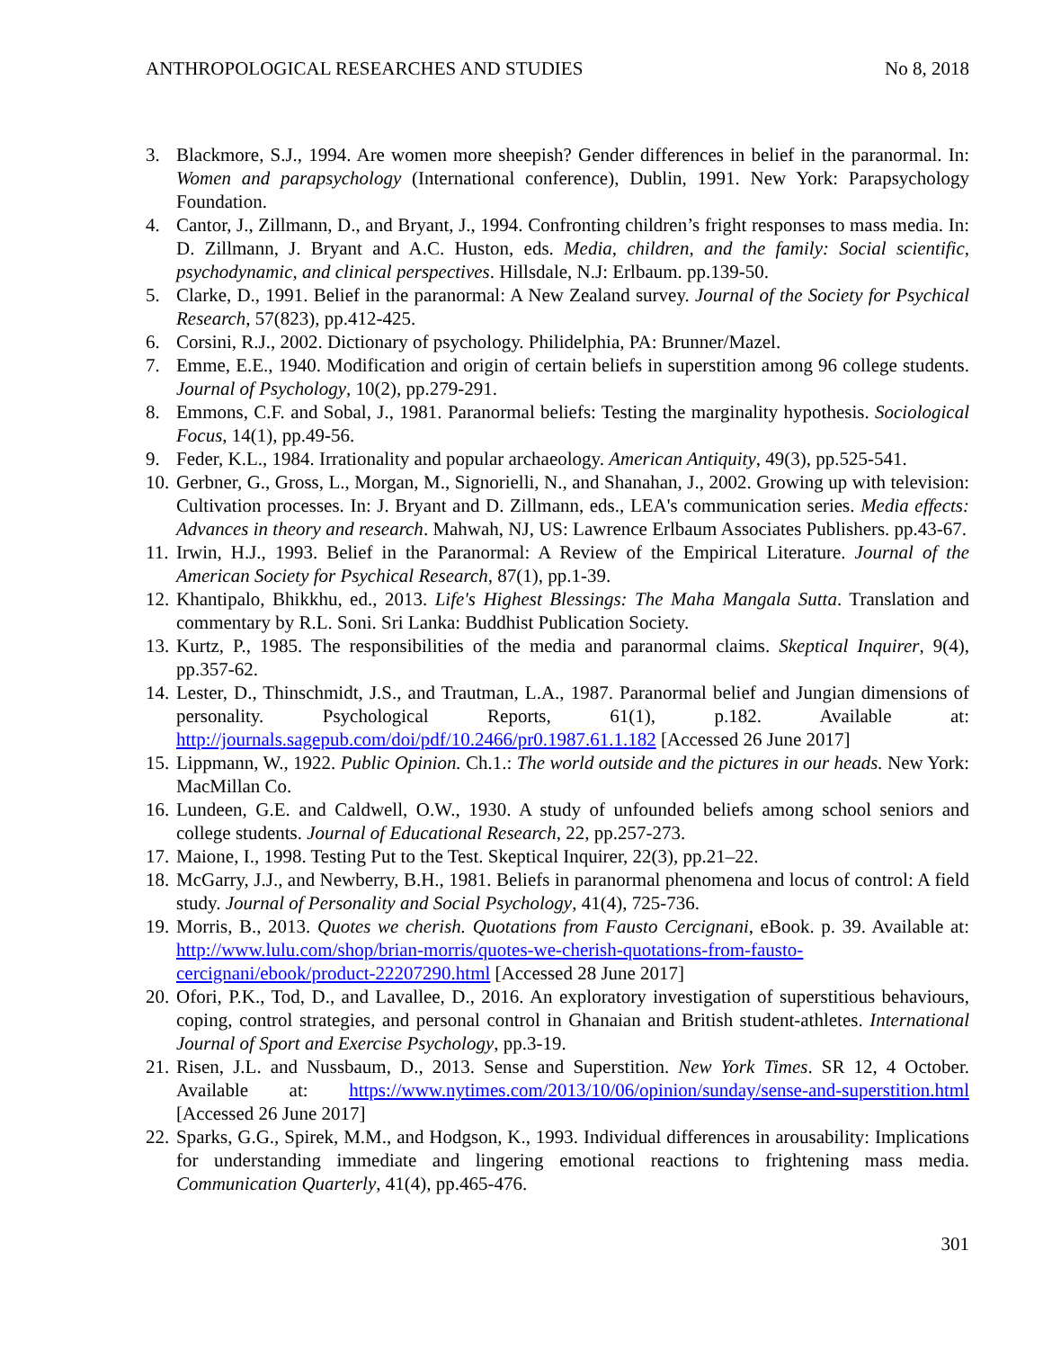ANTHROPOLOGICAL RESEARCHES AND STUDIES No 8, 2018
3. Blackmore, S.J., 1994. Are women more sheepish? Gender differences in belief in the paranormal. In: Women and parapsychology (International conference), Dublin, 1991. New York: Parapsychology Foundation.
4. Cantor, J., Zillmann, D., and Bryant, J., 1994. Confronting children’s fright responses to mass media. In: D. Zillmann, J. Bryant and A.C. Huston, eds. Media, children, and the family: Social scientific, psychodynamic, and clinical perspectives. Hillsdale, N.J: Erlbaum. pp.139-50.
5. Clarke, D., 1991. Belief in the paranormal: A New Zealand survey. Journal of the Society for Psychical Research, 57(823), pp.412-425.
6. Corsini, R.J., 2002. Dictionary of psychology. Philidelphia, PA: Brunner/Mazel.
7. Emme, E.E., 1940. Modification and origin of certain beliefs in superstition among 96 college students. Journal of Psychology, 10(2), pp.279-291.
8. Emmons, C.F. and Sobal, J., 1981. Paranormal beliefs: Testing the marginality hypothesis. Sociological Focus, 14(1), pp.49-56.
9. Feder, K.L., 1984. Irrationality and popular archaeology. American Antiquity, 49(3), pp.525-541.
10. Gerbner, G., Gross, L., Morgan, M., Signorielli, N., and Shanahan, J., 2002. Growing up with television: Cultivation processes. In: J. Bryant and D. Zillmann, eds., LEA's communication series. Media effects: Advances in theory and research. Mahwah, NJ, US: Lawrence Erlbaum Associates Publishers. pp.43-67.
11. Irwin, H.J., 1993. Belief in the Paranormal: A Review of the Empirical Literature. Journal of the American Society for Psychical Research, 87(1), pp.1-39.
12. Khantipalo, Bhikkhu, ed., 2013. Life's Highest Blessings: The Maha Mangala Sutta. Translation and commentary by R.L. Soni. Sri Lanka: Buddhist Publication Society.
13. Kurtz, P., 1985. The responsibilities of the media and paranormal claims. Skeptical Inquirer, 9(4), pp.357-62.
14. Lester, D., Thinschmidt, J.S., and Trautman, L.A., 1987. Paranormal belief and Jungian dimensions of personality. Psychological Reports, 61(1), p.182. Available at: http://journals.sagepub.com/doi/pdf/10.2466/pr0.1987.61.1.182 [Accessed 26 June 2017]
15. Lippmann, W., 1922. Public Opinion. Ch.1.: The world outside and the pictures in our heads. New York: MacMillan Co.
16. Lundeen, G.E. and Caldwell, O.W., 1930. A study of unfounded beliefs among school seniors and college students. Journal of Educational Research, 22, pp.257-273.
17. Maione, I., 1998. Testing Put to the Test. Skeptical Inquirer, 22(3), pp.21–22.
18. McGarry, J.J., and Newberry, B.H., 1981. Beliefs in paranormal phenomena and locus of control: A field study. Journal of Personality and Social Psychology, 41(4), 725-736.
19. Morris, B., 2013. Quotes we cherish. Quotations from Fausto Cercignani, eBook. p. 39. Available at: http://www.lulu.com/shop/brian-morris/quotes-we-cherish-quotations-from-fausto-cercignani/ebook/product-22207290.html [Accessed 28 June 2017]
20. Ofori, P.K., Tod, D., and Lavallee, D., 2016. An exploratory investigation of superstitious behaviours, coping, control strategies, and personal control in Ghanaian and British student-athletes. International Journal of Sport and Exercise Psychology, pp.3-19.
21. Risen, J.L. and Nussbaum, D., 2013. Sense and Superstition. New York Times. SR 12, 4 October. Available at: https://www.nytimes.com/2013/10/06/opinion/sunday/sense-and-superstition.html [Accessed 26 June 2017]
22. Sparks, G.G., Spirek, M.M., and Hodgson, K., 1993. Individual differences in arousability: Implications for understanding immediate and lingering emotional reactions to frightening mass media. Communication Quarterly, 41(4), pp.465-476.
301